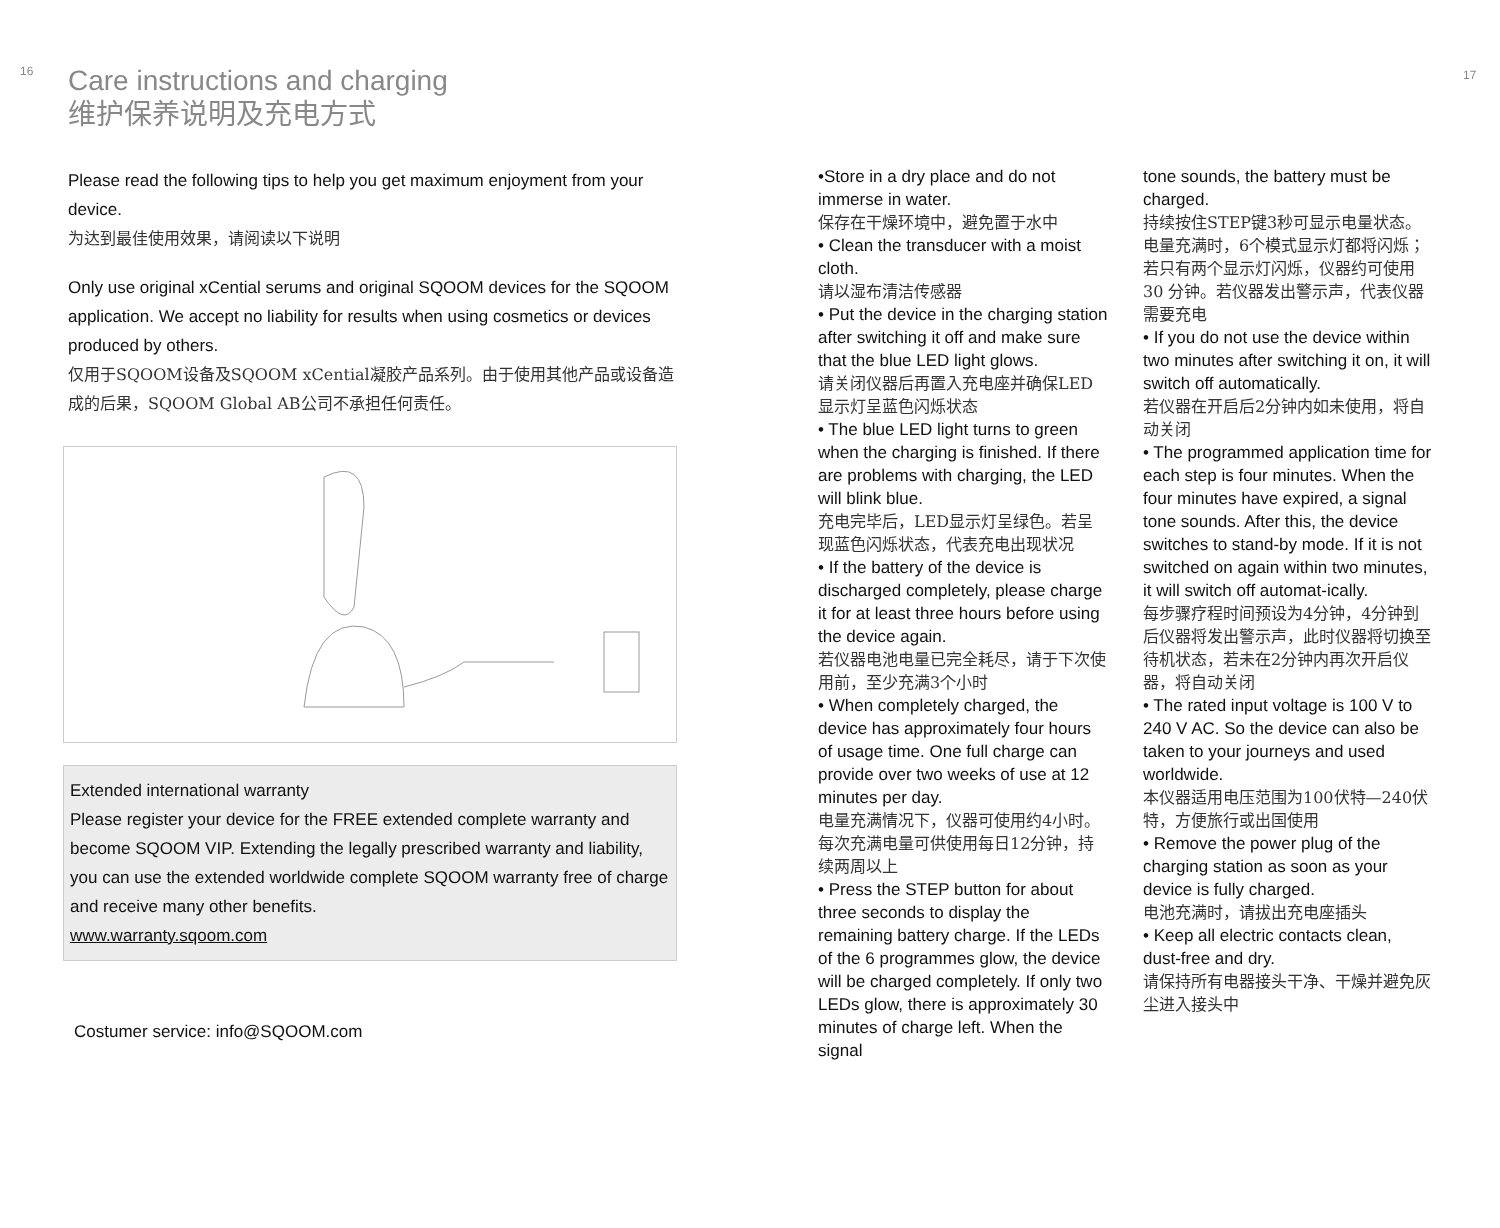16
Care instructions and charging
维护保养说明及充电方式
Please read the following tips to help you get maximum enjoyment from your device.
为达到最佳使用效果，请阅读以下说明
Only use original xCential serums and original SQOOM devices for the SQOOM application. We accept no liability for results when using cosmetics or devices produced by others.
仅用于SQOOM设备及SQOOM xCential凝胶产品系列。由于使用其他产品或设备造成的后果，SQOOM Global AB公司不承担任何责任。
Extended international warranty
Please register your device for the FREE extended complete warranty and become SQOOM VIP. Extending the legally prescribed warranty and liability, you can use the extended worldwide complete SQOOM warranty free of charge and receive many other benefits.
www.warranty.sqoom.com
Costumer service: info@SQOOM.com
•Store in a dry place and do not immerse in water.
保存在干燥环境中，避免置于水中
• Clean the transducer with a moist cloth.
请以湿布清洁传感器
• Put the device in the charging station after switching it off and make sure that the blue LED light glows.
请关闭仪器后再置入充电座并确保LED显示灯呈蓝色闪烁状态
• The blue LED light turns to green when the charging is finished. If there are problems with charging, the LED will blink blue.
充电完毕后，LED显示灯呈绿色。若呈现蓝色闪烁状态，代表充电出现状况
• If the battery of the device is discharged completely, please charge it for at least three hours before using the device again.
若仪器电池电量已完全耗尽，请于下次使用前，至少充满3个小时
• When completely charged, the device has approximately four hours of usage time. One full charge can provide over two weeks of use at 12 minutes per day.
电量充满情况下，仪器可使用约4小时。每次充满电量可供使用每日12分钟，持续两周以上
• Press the STEP button for about three seconds to display the remaining battery charge. If the LEDs of the 6 programmes glow, the device will be charged completely. If only two LEDs glow, there is approximately 30 minutes of charge left. When the signal
tone sounds, the battery must be charged.
持续按住STEP键3秒可显示电量状态。电量充满时，6个模式显示灯都将闪烁；若只有两个显示灯闪烁，仪器约可使用30 分钟。若仪器发出警示声，代表仪器需要充电
• If you do not use the device within two minutes after switching it on, it will switch off automatically.
若仪器在开启后2分钟内如未使用，将自动关闭
• The programmed application time for each step is four minutes. When the four minutes have expired, a signal tone sounds. After this, the device switches to stand-by mode. If it is not switched on again within two minutes, it will switch off automat-ically.
每步骤疗程时间预设为4分钟，4分钟到后仪器将发出警示声，此时仪器将切换至待机状态，若未在2分钟内再次开启仪器，将自动关闭
• The rated input voltage is 100 V to 240 V AC. So the device can also be taken to your journeys and used worldwide.
本仪器适用电压范围为100伏特—240伏特，方便旅行或出国使用
• Remove the power plug of the charging station as soon as your device is fully charged.
电池充满时，请拔出充电座插头
• Keep all electric contacts clean, dust-free and dry.
请保持所有电器接头干净、干燥并避免灰尘进入接头中
17